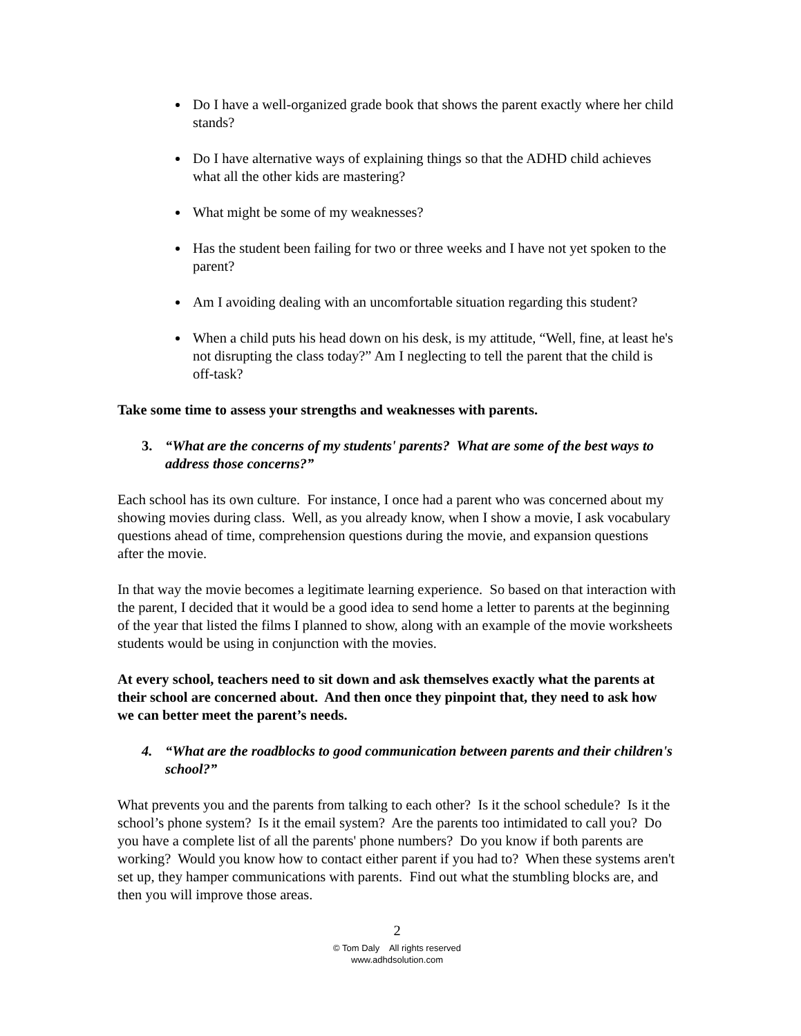Do I have a well-organized grade book that shows the parent exactly where her child stands?
Do I have alternative ways of explaining things so that the ADHD child achieves what all the other kids are mastering?
What might be some of my weaknesses?
Has the student been failing for two or three weeks and I have not yet spoken to the parent?
Am I avoiding dealing with an uncomfortable situation regarding this student?
When a child puts his head down on his desk, is my attitude, “Well, fine, at least he's not disrupting the class today?” Am I neglecting to tell the parent that the child is off-task?
Take some time to assess your strengths and weaknesses with parents.
3. “What are the concerns of my students' parents? What are some of the best ways to address those concerns?”
Each school has its own culture. For instance, I once had a parent who was concerned about my showing movies during class. Well, as you already know, when I show a movie, I ask vocabulary questions ahead of time, comprehension questions during the movie, and expansion questions after the movie.
In that way the movie becomes a legitimate learning experience. So based on that interaction with the parent, I decided that it would be a good idea to send home a letter to parents at the beginning of the year that listed the films I planned to show, along with an example of the movie worksheets students would be using in conjunction with the movies.
At every school, teachers need to sit down and ask themselves exactly what the parents at their school are concerned about. And then once they pinpoint that, they need to ask how we can better meet the parent’s needs.
4. “What are the roadblocks to good communication between parents and their children's school?”
What prevents you and the parents from talking to each other? Is it the school schedule? Is it the school’s phone system? Is it the email system? Are the parents too intimidated to call you? Do you have a complete list of all the parents' phone numbers? Do you know if both parents are working? Would you know how to contact either parent if you had to? When these systems aren't set up, they hamper communications with parents. Find out what the stumbling blocks are, and then you will improve those areas.
2
© Tom Daly All rights reserved
www.adhdsolution.com